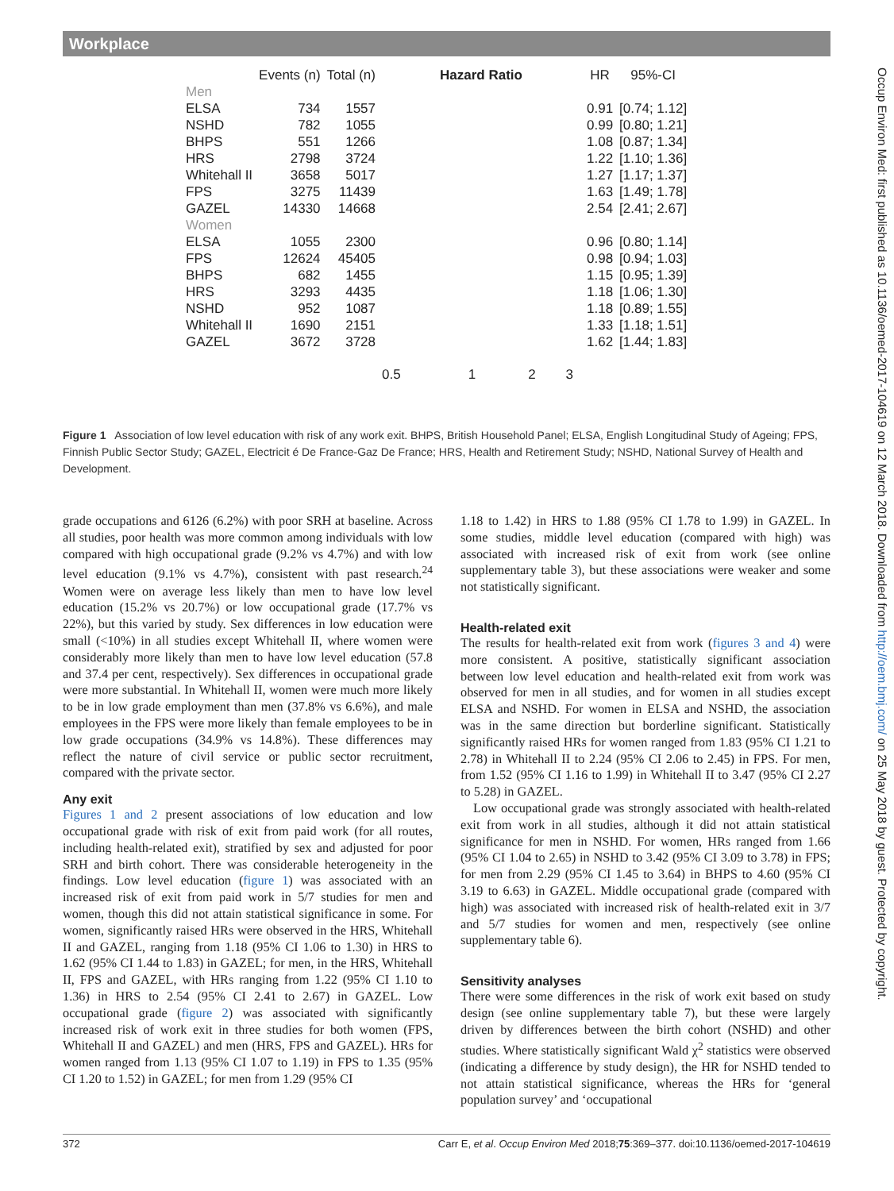Workplace
| | Events (n) | Total (n) | Hazard Ratio | HR | 95%-CI |
| --- | --- | --- | --- | --- | --- |
| Men | | | | | |
| ELSA | 734 | 1557 | | 0.91 | [0.74; 1.12] |
| NSHD | 782 | 1055 | | 0.99 | [0.80; 1.21] |
| BHPS | 551 | 1266 | | 1.08 | [0.87; 1.34] |
| HRS | 2798 | 3724 | | 1.22 | [1.10; 1.36] |
| Whitehall II | 3658 | 5017 | | 1.27 | [1.17; 1.37] |
| FPS | 3275 | 11439 | | 1.63 | [1.49; 1.78] |
| GAZEL | 14330 | 14668 | | 2.54 | [2.41; 2.67] |
| Women | | | | | |
| ELSA | 1055 | 2300 | | 0.96 | [0.80; 1.14] |
| FPS | 12624 | 45405 | | 0.98 | [0.94; 1.03] |
| BHPS | 682 | 1455 | | 1.15 | [0.95; 1.39] |
| HRS | 3293 | 4435 | | 1.18 | [1.06; 1.30] |
| NSHD | 952 | 1087 | | 1.18 | [0.89; 1.55] |
| Whitehall II | 1690 | 2151 | | 1.33 | [1.18; 1.51] |
| GAZEL | 3672 | 3728 | | 1.62 | [1.44; 1.83] |
| | | | 0.5 1 2 3 | | |
Figure 1 Association of low level education with risk of any work exit. BHPS, British Household Panel; ELSA, English Longitudinal Study of Ageing; FPS, Finnish Public Sector Study; GAZEL, Electricit é De France-Gaz De France; HRS, Health and Retirement Study; NSHD, National Survey of Health and Development.
grade occupations and 6126 (6.2%) with poor SRH at baseline. Across all studies, poor health was more common among individuals with low compared with high occupational grade (9.2% vs 4.7%) and with low level education (9.1% vs 4.7%), consistent with past research.<sup>24</sup> Women were on average less likely than men to have low level education (15.2% vs 20.7%) or low occupational grade (17.7% vs 22%), but this varied by study. Sex differences in low education were small (<10%) in all studies except Whitehall II, where women were considerably more likely than men to have low level education (57.8 and 37.4 per cent, respectively). Sex differences in occupational grade were more substantial. In Whitehall II, women were much more likely to be in low grade employment than men (37.8% vs 6.6%), and male employees in the FPS were more likely than female employees to be in low grade occupations (34.9% vs 14.8%). These differences may reflect the nature of civil service or public sector recruitment, compared with the private sector.
Any exit
Figures 1 and 2 present associations of low education and low occupational grade with risk of exit from paid work (for all routes, including health-related exit), stratified by sex and adjusted for poor SRH and birth cohort. There was considerable heterogeneity in the findings. Low level education (figure 1) was associated with an increased risk of exit from paid work in 5/7 studies for men and women, though this did not attain statistical significance in some. For women, significantly raised HRs were observed in the HRS, Whitehall II and GAZEL, ranging from 1.18 (95% CI 1.06 to 1.30) in HRS to 1.62 (95% CI 1.44 to 1.83) in GAZEL; for men, in the HRS, Whitehall II, FPS and GAZEL, with HRs ranging from 1.22 (95% CI 1.10 to 1.36) in HRS to 2.54 (95% CI 2.41 to 2.67) in GAZEL. Low occupational grade (figure 2) was associated with significantly increased risk of work exit in three studies for both women (FPS, Whitehall II and GAZEL) and men (HRS, FPS and GAZEL). HRs for women ranged from 1.13 (95% CI 1.07 to 1.19) in FPS to 1.35 (95% CI 1.20 to 1.52) in GAZEL; for men from 1.29 (95% CI
1.18 to 1.42) in HRS to 1.88 (95% CI 1.78 to 1.99) in GAZEL. In some studies, middle level education (compared with high) was associated with increased risk of exit from work (see online supplementary table 3), but these associations were weaker and some not statistically significant.
Health-related exit
The results for health-related exit from work (figures 3 and 4) were more consistent. A positive, statistically significant association between low level education and health-related exit from work was observed for men in all studies, and for women in all studies except ELSA and NSHD. For women in ELSA and NSHD, the association was in the same direction but borderline significant. Statistically significantly raised HRs for women ranged from 1.83 (95% CI 1.21 to 2.78) in Whitehall II to 2.24 (95% CI 2.06 to 2.45) in FPS. For men, from 1.52 (95% CI 1.16 to 1.99) in Whitehall II to 3.47 (95% CI 2.27 to 5.28) in GAZEL.
Low occupational grade was strongly associated with health-related exit from work in all studies, although it did not attain statistical significance for men in NSHD. For women, HRs ranged from 1.66 (95% CI 1.04 to 2.65) in NSHD to 3.42 (95% CI 3.09 to 3.78) in FPS; for men from 2.29 (95% CI 1.45 to 3.64) in BHPS to 4.60 (95% CI 3.19 to 6.63) in GAZEL. Middle occupational grade (compared with high) was associated with increased risk of health-related exit in 3/7 and 5/7 studies for women and men, respectively (see online supplementary table 6).
Sensitivity analyses
There were some differences in the risk of work exit based on study design (see online supplementary table 7), but these were largely driven by differences between the birth cohort (NSHD) and other studies. Where statistically significant Wald χ<sup>2</sup> statistics were observed (indicating a difference by study design), the HR for NSHD tended to not attain statistical significance, whereas the HRs for ‘general population survey’ and ‘occupational
Occup Environ Med: first published as 10.1136/oemed-2017-104619 on 12 March 2018. Downloaded from http://oem.bmj.com/ on 25 May 2018 by guest. Protected by copyright.
372 Carr E, et al. Occup Environ Med 2018;75:369–377. doi:10.1136/oemed-2017-104619